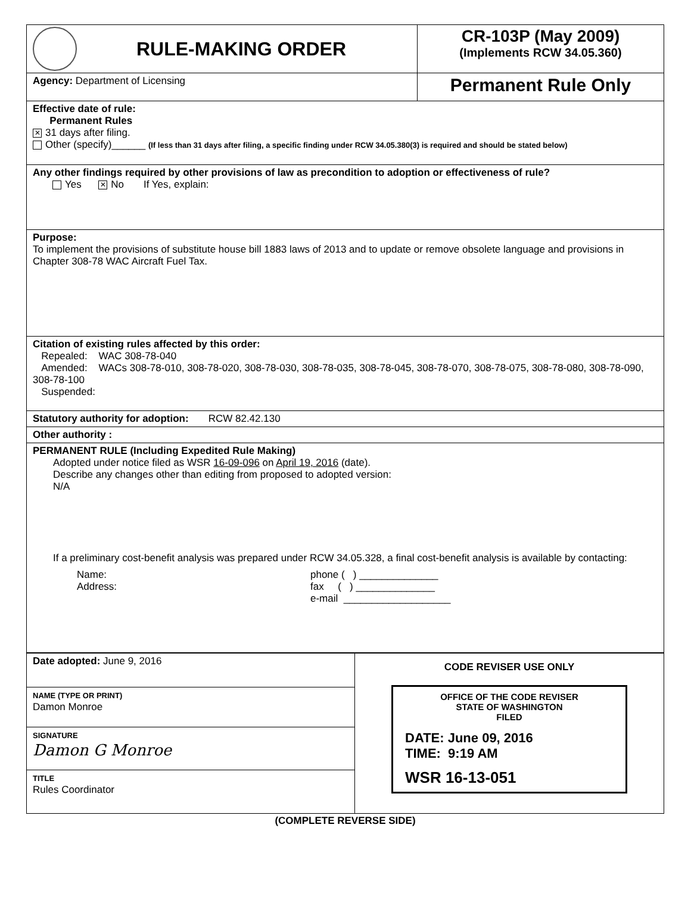| RULE-MAKING ORDER | CR-103P (May 2009) (Implements RCW 34.05.360) |
| Agency: Department of Licensing | Permanent Rule Only |
| Effective date of rule: Permanent Rules ✕ 31 days after filing. Other (specify)______ (If less than 31 days after filing, a specific finding under RCW 34.05.380(3) is required and should be stated below) | |
| Any other findings required by other provisions of law as precondition to adoption or effectiveness of rule? Yes ✕ No If Yes, explain: | |
| Purpose: To implement the provisions of substitute house bill 1883 laws of 2013 and to update or remove obsolete language and provisions in Chapter 308-78 WAC Aircraft Fuel Tax. | |
| Citation of existing rules affected by this order: Repealed: WAC 308-78-040 Amended: WACs 308-78-010, 308-78-020, 308-78-030, 308-78-035, 308-78-045, 308-78-070, 308-78-075, 308-78-080, 308-78-090, 308-78-100 Suspended: | |
| Statutory authority for adoption: RCW 82.42.130 | |
| Other authority : | |
| PERMANENT RULE (Including Expedited Rule Making) Adopted under notice filed as WSR 16-09-096 on April 19, 2016 (date). Describe any changes other than editing from proposed to adopted version: N/A If a preliminary cost-benefit analysis was prepared under RCW 34.05.328, a final cost-benefit analysis is available by contacting: Name: Address: phone ( ) ______________ fax ( ) ______________ e-mail ___________________ | |
| Date adopted: June 9, 2016 | CODE REVISER USE ONLY OFFICE OF THE CODE REVISER STATE OF WASHINGTON FILED DATE: June 09, 2016 TIME: 9:19 AM WSR 16-13-051 |
| NAME (TYPE OR PRINT) Damon Monroe | |
| SIGNATURE Damon G Monroe | |
| TITLE Rules Coordinator | |
(COMPLETE REVERSE SIDE)